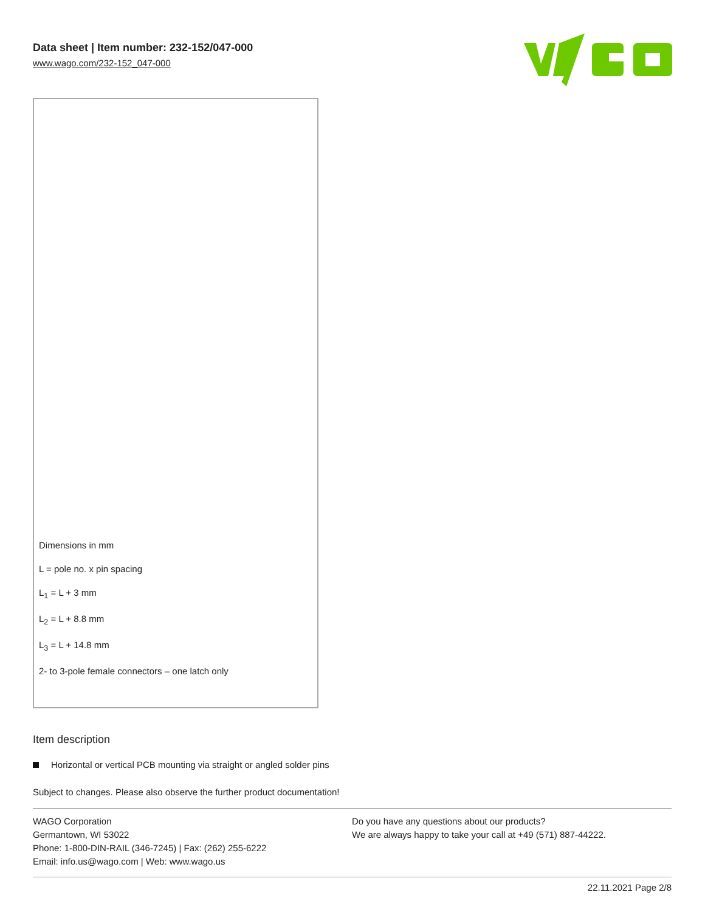Data sheet | Item number: 232-152/047-000
www.wago.com/232-152_047-000
Dimensions in mm
L = pole no. x pin spacing
L<sub>1</sub> = L + 3 mm
L<sub>2</sub> = L + 8.8 mm
L<sub>3</sub> = L + 14.8 mm
2- to 3-pole female connectors – one latch only
Item description
Horizontal or vertical PCB mounting via straight or angled solder pins
Subject to changes. Please also observe the further product documentation!
WAGO Corporation
Germantown, WI 53022
Phone: 1-800-DIN-RAIL (346-7245) | Fax: (262) 255-6222
Email: info.us@wago.com | Web: www.wago.us
Do you have any questions about our products?
We are always happy to take your call at +49 (571) 887-44222.
22.11.2021 Page 2/8